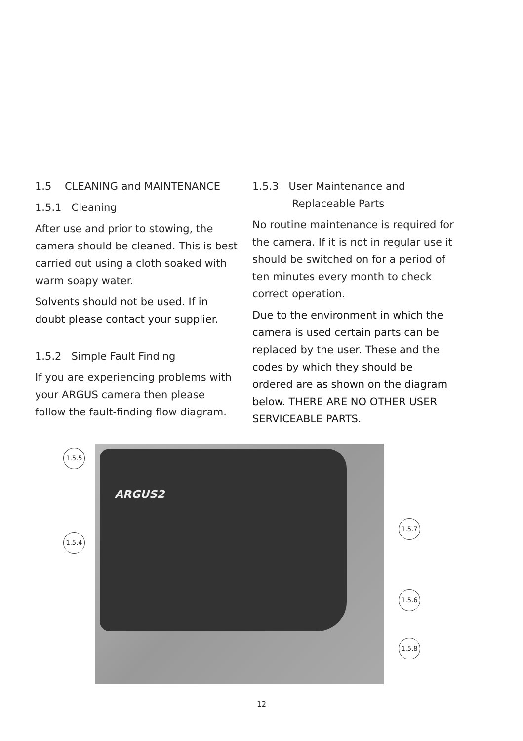1.5 CLEANING and MAINTENANCE
1.5.1 Cleaning
After use and prior to stowing, the camera should be cleaned. This is best carried out using a cloth soaked with warm soapy water.
Solvents should not be used. If in doubt please contact your supplier.
1.5.2 Simple Fault Finding
If you are experiencing problems with your ARGUS camera then please follow the fault-finding flow diagram.
1.5.3 User Maintenance and
Replaceable Parts
No routine maintenance is required for the camera. If it is not in regular use it should be switched on for a period of ten minutes every month to check correct operation.
Due to the environment in which the camera is used certain parts can be replaced by the user. These and the codes by which they should be ordered are as shown on the diagram below. THERE ARE NO OTHER USER SERVICEABLE PARTS.
ARGUS2
1.5.5
1.5.4
1.5.7
1.5.6
1.5.8
12